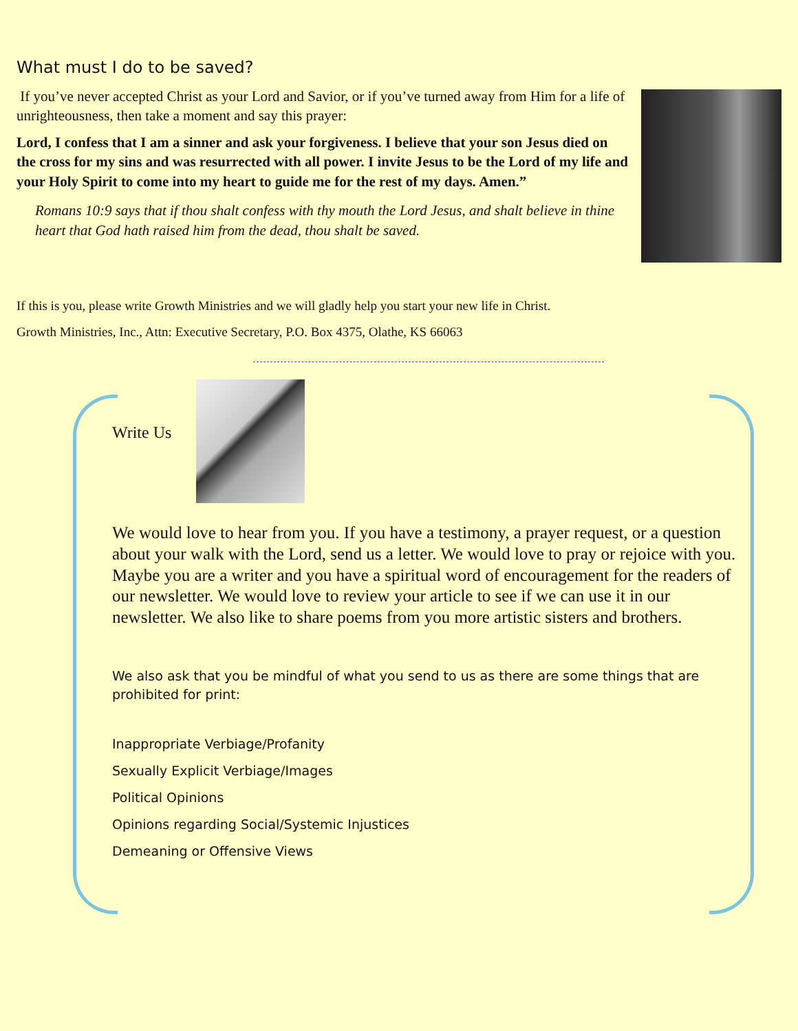What must I do to be saved?
If you’ve never accepted Christ as your Lord and Savior, or if you’ve turned away from Him for a life of unrighteousness, then take a moment and say this prayer:
Lord, I confess that I am a sinner and ask your forgiveness. I believe that your son Jesus died on the cross for my sins and was resurrected with all power. I invite Jesus to be the Lord of my life and your Holy Spirit to come into my heart to guide me for the rest of my days. Amen.”
Romans 10:9 says that if thou shalt confess with thy mouth the Lord Jesus, and shalt believe in thine heart that God hath raised him from the dead, thou shalt be saved.
If this is you, please write Growth Ministries and we will gladly help you start your new life in Christ.
Growth Ministries, Inc., Attn: Executive Secretary, P.O. Box 4375, Olathe, KS 66063
Write Us
We would love to hear from you. If you have a testimony, a prayer request, or a question about your walk with the Lord, send us a letter. We would love to pray or rejoice with you. Maybe you are a writer and you have a spiritual word of encouragement for the readers of our newsletter. We would love to review your article to see if we can use it in our newsletter. We also like to share poems from you more artistic sisters and brothers.
We also ask that you be mindful of what you send to us as there are some things that are prohibited for print:
Inappropriate Verbiage/Profanity
Sexually Explicit Verbiage/Images
Political Opinions
Opinions regarding Social/Systemic Injustices
Demeaning or Offensive Views